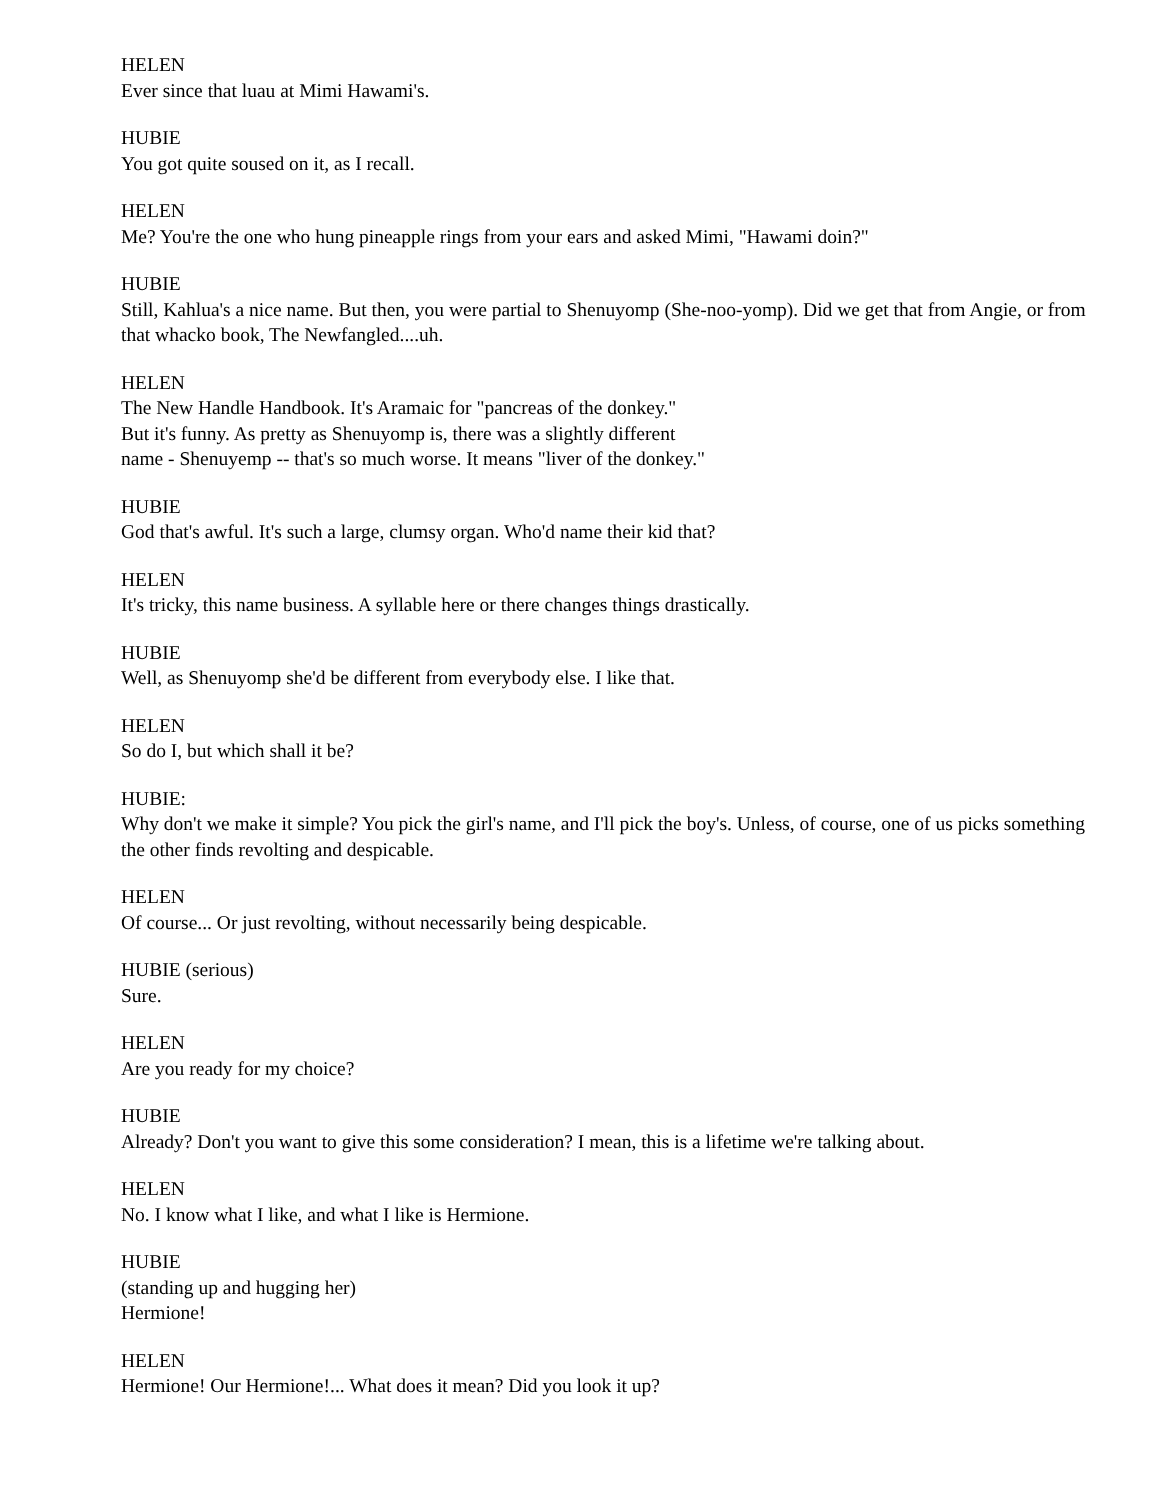HELEN
Ever since that luau at Mimi Hawami's.
HUBIE
You got quite soused on it, as I recall.
HELEN
Me? You're the one who hung pineapple rings from your ears and asked Mimi, "Hawami doin?"
HUBIE
Still, Kahlua's a nice name. But then, you were partial to Shenuyomp (She-noo-yomp). Did we get that from Angie, or from that whacko book, The Newfangled....uh.
HELEN
The New Handle Handbook. It's Aramaic for "pancreas of the donkey."
But it's funny. As pretty as Shenuyomp is, there was a slightly different
name - Shenuyemp -- that's so much worse. It means "liver of the donkey."
HUBIE
God that's awful. It's such a large, clumsy organ. Who'd name their kid that?
HELEN
It's tricky, this name business. A syllable here or there changes things drastically.
HUBIE
Well, as Shenuyomp she'd be different from everybody else. I like that.
HELEN
So do I, but which shall it be?
HUBIE:
Why don't we make it simple? You pick the girl's name, and I'll pick the boy's. Unless, of course, one of us picks something the other finds revolting and despicable.
HELEN
Of course... Or just revolting, without necessarily being despicable.
HUBIE (serious)
Sure.
HELEN
Are you ready for my choice?
HUBIE
Already? Don't you want to give this some consideration? I mean, this is a lifetime we're talking about.
HELEN
No. I know what I like, and what I like is Hermione.
HUBIE
(standing up and hugging her)
Hermione!
HELEN
Hermione! Our Hermione!... What does it mean? Did you look it up?